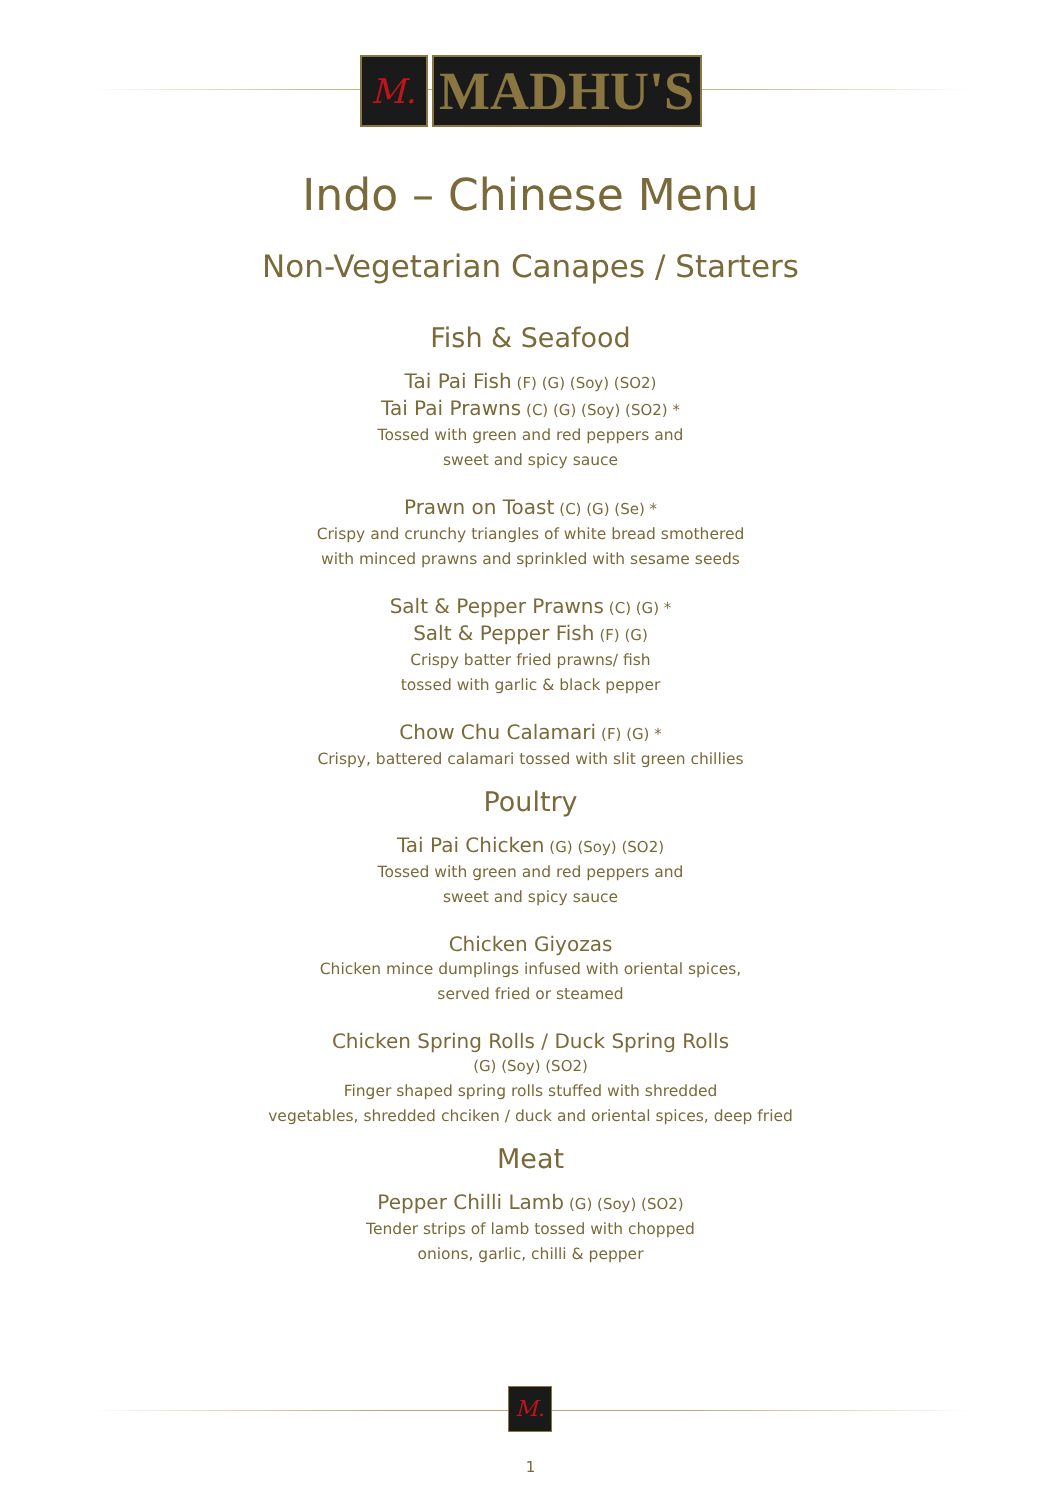M.
MADHU'S
Indo – Chinese Menu
Non-Vegetarian Canapes / Starters
Fish & Seafood
Tai Pai Fish (F) (G) (Soy) (SO2)
Tai Pai Prawns (C) (G) (Soy) (SO2) *
Tossed with green and red peppers and
sweet and spicy sauce
Prawn on Toast (C) (G) (Se) *
Crispy and crunchy triangles of white bread smothered
with minced prawns and sprinkled with sesame seeds
Salt & Pepper Prawns (C) (G) *
Salt & Pepper Fish (F) (G)
Crispy batter fried prawns/ fish
tossed with garlic & black pepper
Chow Chu Calamari (F) (G) *
Crispy, battered calamari tossed with slit green chillies
Poultry
Tai Pai Chicken (G) (Soy) (SO2)
Tossed with green and red peppers and
sweet and spicy sauce
Chicken Giyozas
Chicken mince dumplings infused with oriental spices,
served fried or steamed
Chicken Spring Rolls / Duck Spring Rolls
(G) (Soy) (SO2)
Finger shaped spring rolls stuffed with shredded
vegetables, shredded chciken / duck and oriental spices, deep fried
Meat
Pepper Chilli Lamb (G) (Soy) (SO2)
Tender strips of lamb tossed with chopped
onions, garlic, chilli & pepper
M.
1